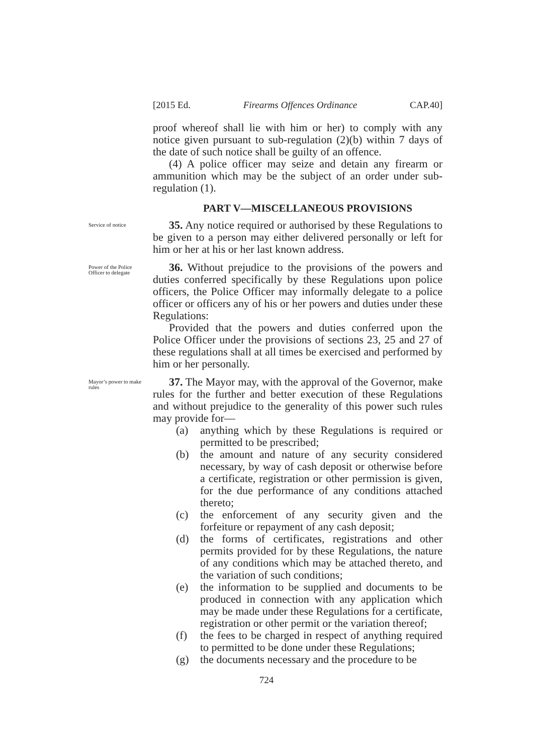[2015 Ed. Firearms Offences Ordinance CAP.40]
proof whereof shall lie with him or her) to comply with any notice given pursuant to sub-regulation (2)(b) within 7 days of the date of such notice shall be guilty of an offence.
(4) A police officer may seize and detain any firearm or ammunition which may be the subject of an order under sub-regulation (1).
PART V—MISCELLANEOUS PROVISIONS
Service of notice
35. Any notice required or authorised by these Regulations to be given to a person may either delivered personally or left for him or her at his or her last known address.
Power of the Police Officer to delegate
36. Without prejudice to the provisions of the powers and duties conferred specifically by these Regulations upon police officers, the Police Officer may informally delegate to a police officer or officers any of his or her powers and duties under these Regulations:
Provided that the powers and duties conferred upon the Police Officer under the provisions of sections 23, 25 and 27 of these regulations shall at all times be exercised and performed by him or her personally.
Mayor’s power to make rules
37. The Mayor may, with the approval of the Governor, make rules for the further and better execution of these Regulations and without prejudice to the generality of this power such rules may provide for—
(a) anything which by these Regulations is required or permitted to be prescribed;
(b) the amount and nature of any security considered necessary, by way of cash deposit or otherwise before a certificate, registration or other permission is given, for the due performance of any conditions attached thereto;
(c) the enforcement of any security given and the forfeiture or repayment of any cash deposit;
(d) the forms of certificates, registrations and other permits provided for by these Regulations, the nature of any conditions which may be attached thereto, and the variation of such conditions;
(e) the information to be supplied and documents to be produced in connection with any application which may be made under these Regulations for a certificate, registration or other permit or the variation thereof;
(f) the fees to be charged in respect of anything required to permitted to be done under these Regulations;
(g) the documents necessary and the procedure to be
724